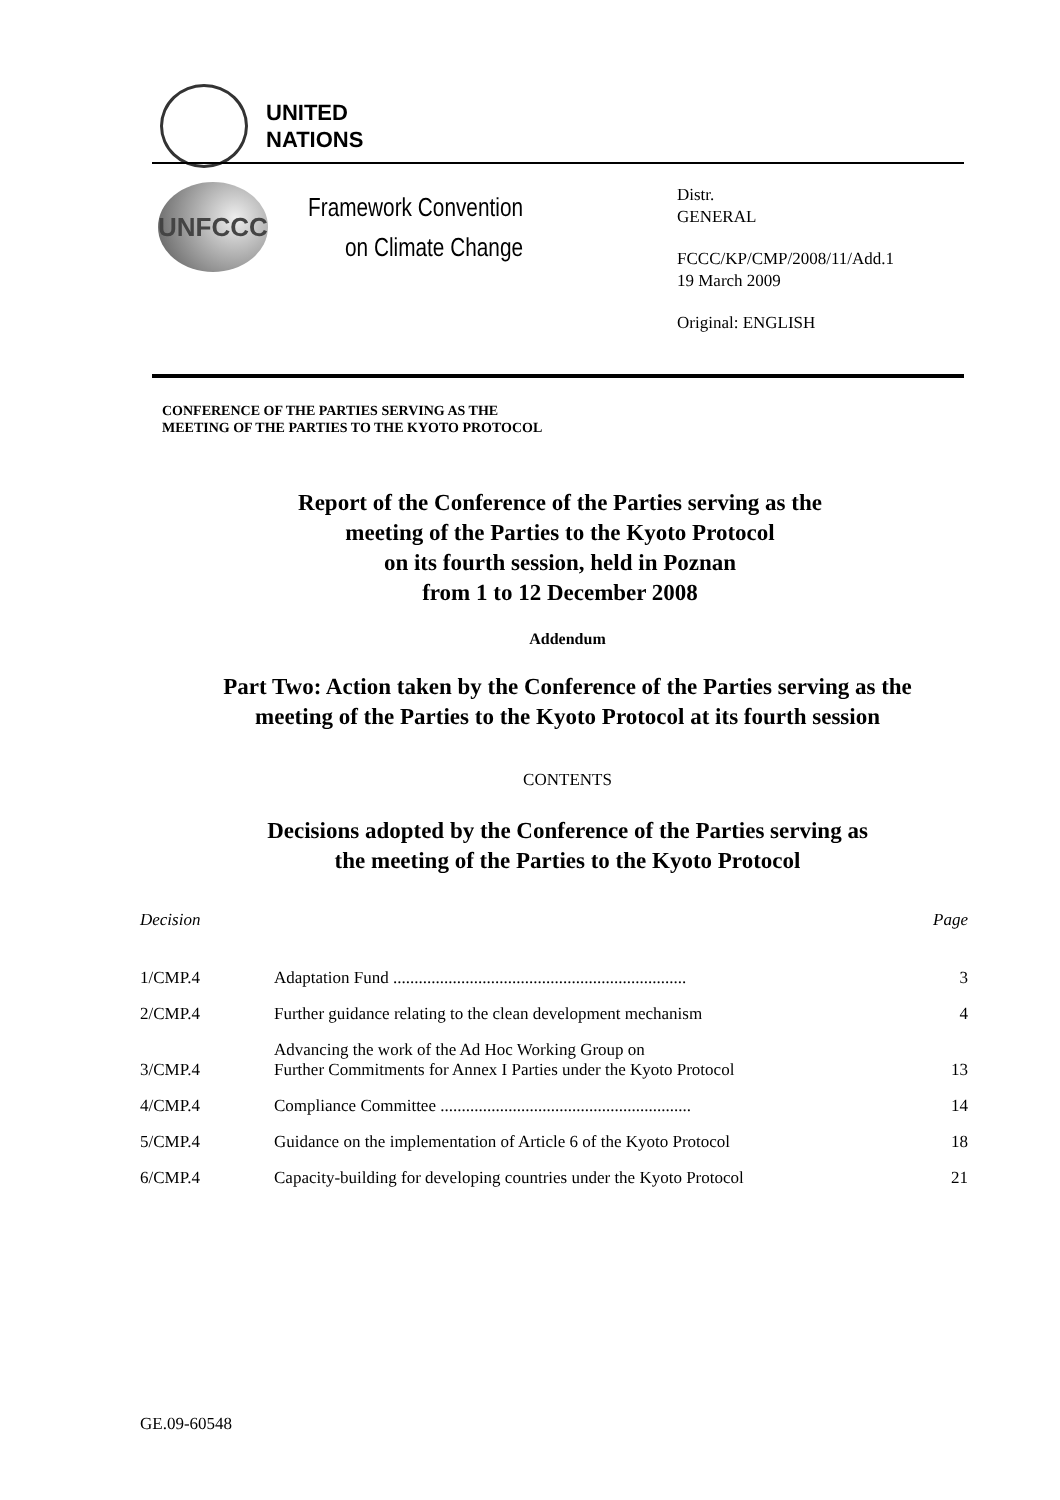UNITED
NATIONS
UNFCCC
Framework Convention
on Climate Change
Distr.
GENERAL
FCCC/KP/CMP/2008/11/Add.1
19 March 2009
Original: ENGLISH
CONFERENCE OF THE PARTIES SERVING AS THE
MEETING OF THE PARTIES TO THE KYOTO PROTOCOL
Report of the Conference of the Parties serving as the
meeting of the Parties to the Kyoto Protocol
on its fourth session, held in Poznan
from 1 to 12 December 2008
Addendum
Part Two: Action taken by the Conference of the Parties serving as the
meeting of the Parties to the Kyoto Protocol at its fourth session
CONTENTS
Decisions adopted by the Conference of the Parties serving as
the meeting of the Parties to the Kyoto Protocol
| Decision | | Page |
| --- | --- | --- |
| 1/CMP.4 | Adaptation Fund ..................................................................... | 3 |
| 2/CMP.4 | Further guidance relating to the clean development mechanism | 4 |
| 3/CMP.4 | Advancing the work of the Ad Hoc Working Group on Further Commitments for Annex I Parties under the Kyoto Protocol | 13 |
| 4/CMP.4 | Compliance Committee ........................................................... | 14 |
| 5/CMP.4 | Guidance on the implementation of Article 6 of the Kyoto Protocol | 18 |
| 6/CMP.4 | Capacity-building for developing countries under the Kyoto Protocol | 21 |
GE.09-60548